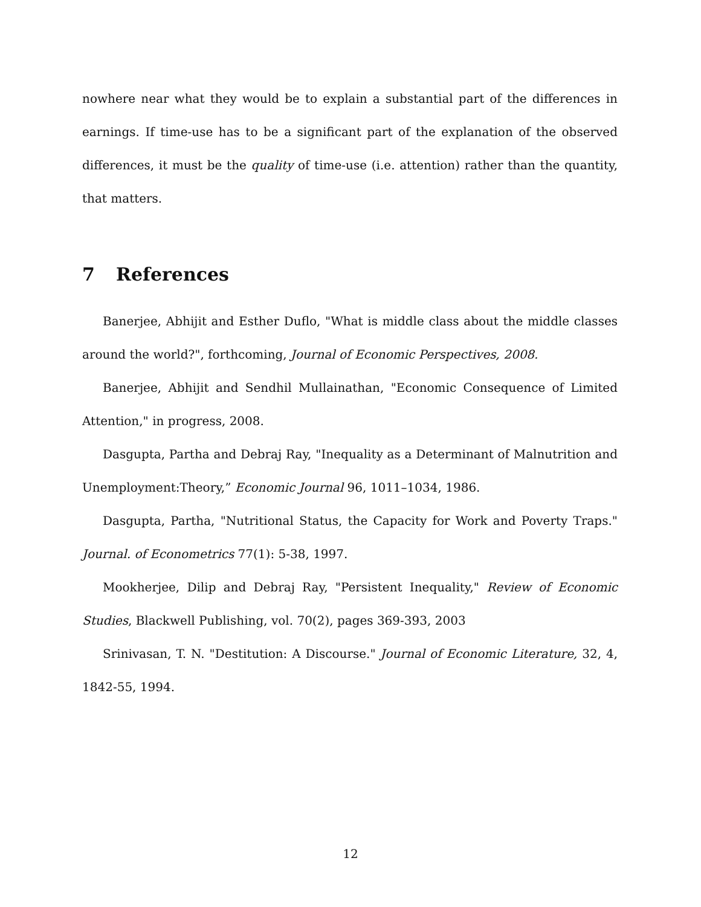nowhere near what they would be to explain a substantial part of the differences in earnings. If time-use has to be a significant part of the explanation of the observed differences, it must be the quality of time-use (i.e. attention) rather than the quantity, that matters.
7 References
Banerjee, Abhijit and Esther Duflo, "What is middle class about the middle classes around the world?", forthcoming, Journal of Economic Perspectives, 2008.
Banerjee, Abhijit and Sendhil Mullainathan, "Economic Consequence of Limited Attention," in progress, 2008.
Dasgupta, Partha and Debraj Ray, "Inequality as a Determinant of Malnutrition and Unemployment:Theory,” Economic Journal 96, 1011–1034, 1986.
Dasgupta, Partha, "Nutritional Status, the Capacity for Work and Poverty Traps." Journal. of Econometrics 77(1): 5-38, 1997.
Mookherjee, Dilip and Debraj Ray, "Persistent Inequality," Review of Economic Studies, Blackwell Publishing, vol. 70(2), pages 369-393, 2003
Srinivasan, T. N. "Destitution: A Discourse." Journal of Economic Literature, 32, 4, 1842-55, 1994.
12